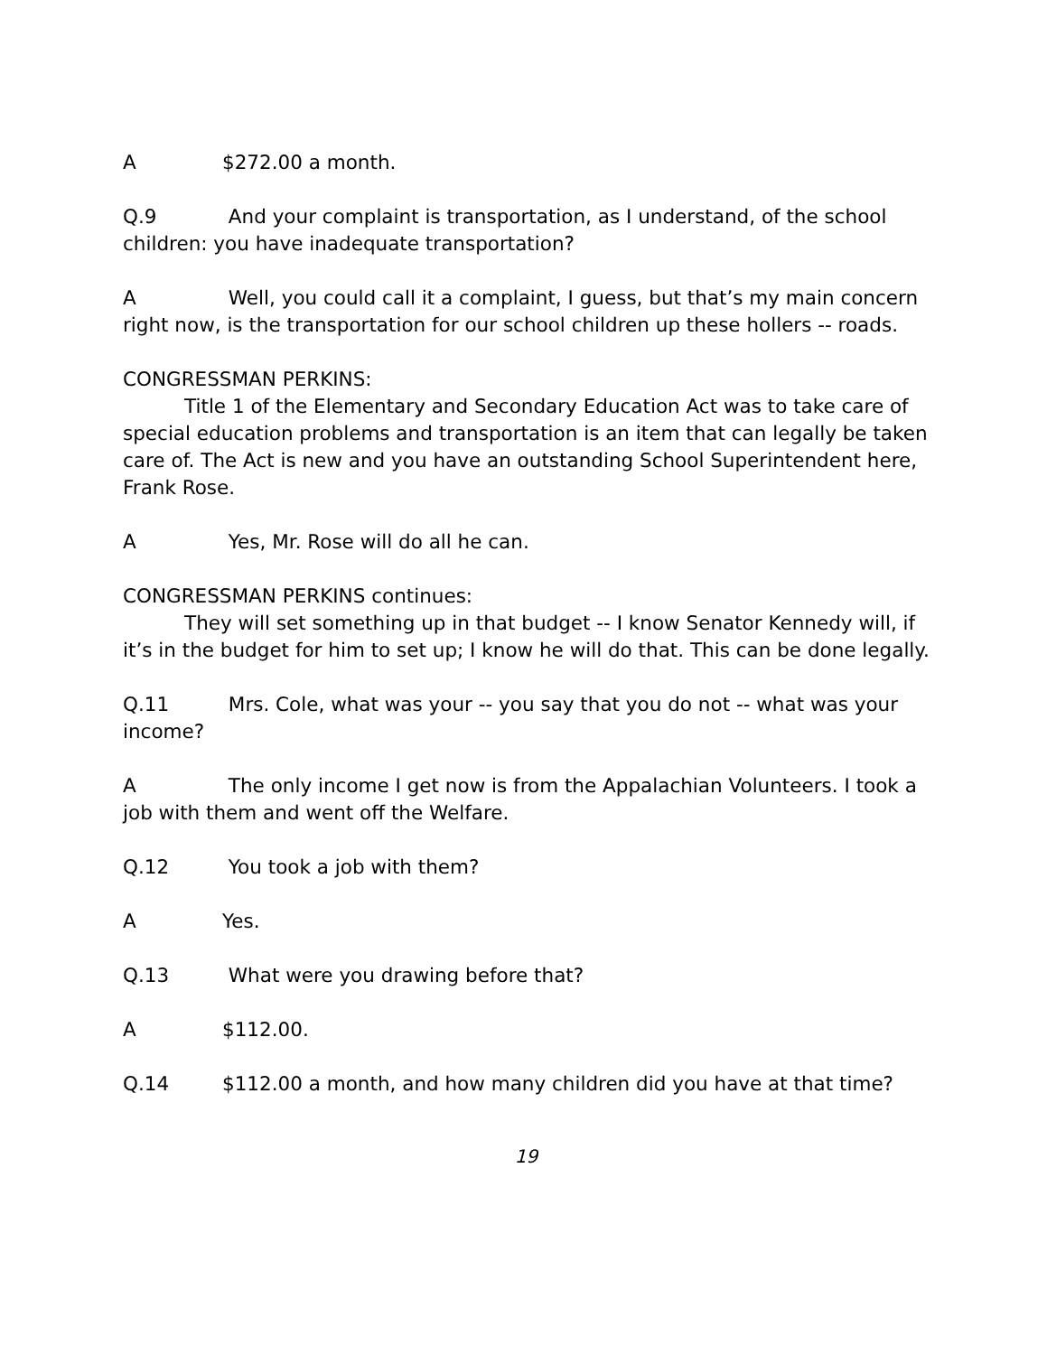A $272.00 a month.
Q.9 And your complaint is transportation, as I understand, of the school children: you have inadequate transportation?
A Well, you could call it a complaint, I guess, but that’s my main concern right now, is the transportation for our school children up these hollers -- roads.
CONGRESSMAN PERKINS:
Title 1 of the Elementary and Secondary Education Act was to take care of special education problems and transportation is an item that can legally be taken care of. The Act is new and you have an outstanding School Superintendent here, Frank Rose.
A Yes, Mr. Rose will do all he can.
CONGRESSMAN PERKINS continues:
They will set something up in that budget -- I know Senator Kennedy will, if it’s in the budget for him to set up; I know he will do that. This can be done legally.
Q.11 Mrs. Cole, what was your -- you say that you do not -- what was your income?
A The only income I get now is from the Appalachian Volunteers. I took a job with them and went off the Welfare.
Q.12 You took a job with them?
A Yes.
Q.13 What were you drawing before that?
A $112.00.
Q.14 $112.00 a month, and how many children did you have at that time?
19